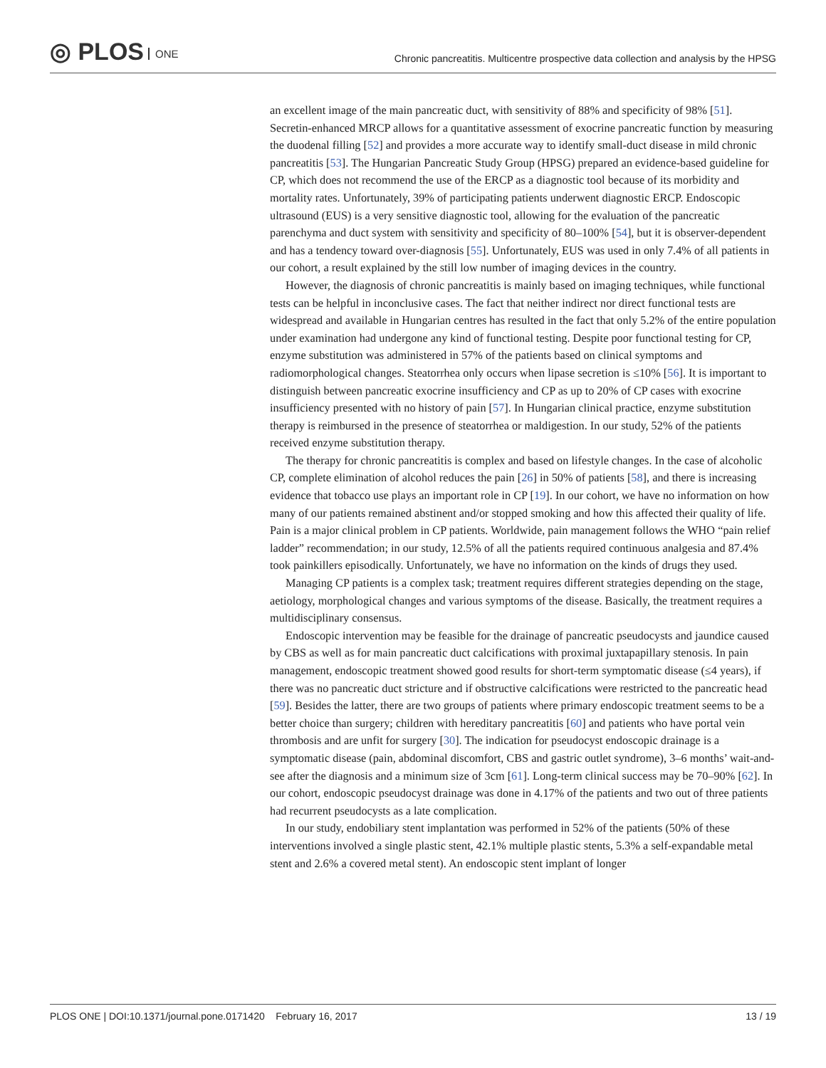◎ PLOS ONE
Chronic pancreatitis. Multicentre prospective data collection and analysis by the HPSG
an excellent image of the main pancreatic duct, with sensitivity of 88% and specificity of 98% [51]. Secretin-enhanced MRCP allows for a quantitative assessment of exocrine pancreatic function by measuring the duodenal filling [52] and provides a more accurate way to identify small-duct disease in mild chronic pancreatitis [53]. The Hungarian Pancreatic Study Group (HPSG) prepared an evidence-based guideline for CP, which does not recommend the use of the ERCP as a diagnostic tool because of its morbidity and mortality rates. Unfortunately, 39% of participating patients underwent diagnostic ERCP. Endoscopic ultrasound (EUS) is a very sensitive diagnostic tool, allowing for the evaluation of the pancreatic parenchyma and duct system with sensitivity and specificity of 80–100% [54], but it is observer-dependent and has a tendency toward over-diagnosis [55]. Unfortunately, EUS was used in only 7.4% of all patients in our cohort, a result explained by the still low number of imaging devices in the country.
However, the diagnosis of chronic pancreatitis is mainly based on imaging techniques, while functional tests can be helpful in inconclusive cases. The fact that neither indirect nor direct functional tests are widespread and available in Hungarian centres has resulted in the fact that only 5.2% of the entire population under examination had undergone any kind of functional testing. Despite poor functional testing for CP, enzyme substitution was administered in 57% of the patients based on clinical symptoms and radiomorphological changes. Steatorrhea only occurs when lipase secretion is ≤10% [56]. It is important to distinguish between pancreatic exocrine insufficiency and CP as up to 20% of CP cases with exocrine insufficiency presented with no history of pain [57]. In Hungarian clinical practice, enzyme substitution therapy is reimbursed in the presence of steatorrhea or maldigestion. In our study, 52% of the patients received enzyme substitution therapy.
The therapy for chronic pancreatitis is complex and based on lifestyle changes. In the case of alcoholic CP, complete elimination of alcohol reduces the pain [26] in 50% of patients [58], and there is increasing evidence that tobacco use plays an important role in CP [19]. In our cohort, we have no information on how many of our patients remained abstinent and/or stopped smoking and how this affected their quality of life. Pain is a major clinical problem in CP patients. Worldwide, pain management follows the WHO “pain relief ladder” recommendation; in our study, 12.5% of all the patients required continuous analgesia and 87.4% took painkillers episodically. Unfortunately, we have no information on the kinds of drugs they used.
Managing CP patients is a complex task; treatment requires different strategies depending on the stage, aetiology, morphological changes and various symptoms of the disease. Basically, the treatment requires a multidisciplinary consensus.
Endoscopic intervention may be feasible for the drainage of pancreatic pseudocysts and jaundice caused by CBS as well as for main pancreatic duct calcifications with proximal juxtapapillary stenosis. In pain management, endoscopic treatment showed good results for short-term symptomatic disease (≤4 years), if there was no pancreatic duct stricture and if obstructive calcifications were restricted to the pancreatic head [59]. Besides the latter, there are two groups of patients where primary endoscopic treatment seems to be a better choice than surgery; children with hereditary pancreatitis [60] and patients who have portal vein thrombosis and are unfit for surgery [30]. The indication for pseudocyst endoscopic drainage is a symptomatic disease (pain, abdominal discomfort, CBS and gastric outlet syndrome), 3–6 months’ wait-and-see after the diagnosis and a minimum size of 3cm [61]. Long-term clinical success may be 70–90% [62]. In our cohort, endoscopic pseudocyst drainage was done in 4.17% of the patients and two out of three patients had recurrent pseudocysts as a late complication.
In our study, endobiliary stent implantation was performed in 52% of the patients (50% of these interventions involved a single plastic stent, 42.1% multiple plastic stents, 5.3% a self-expandable metal stent and 2.6% a covered metal stent). An endoscopic stent implant of longer
PLOS ONE | DOI:10.1371/journal.pone.0171420 February 16, 2017 13 / 19